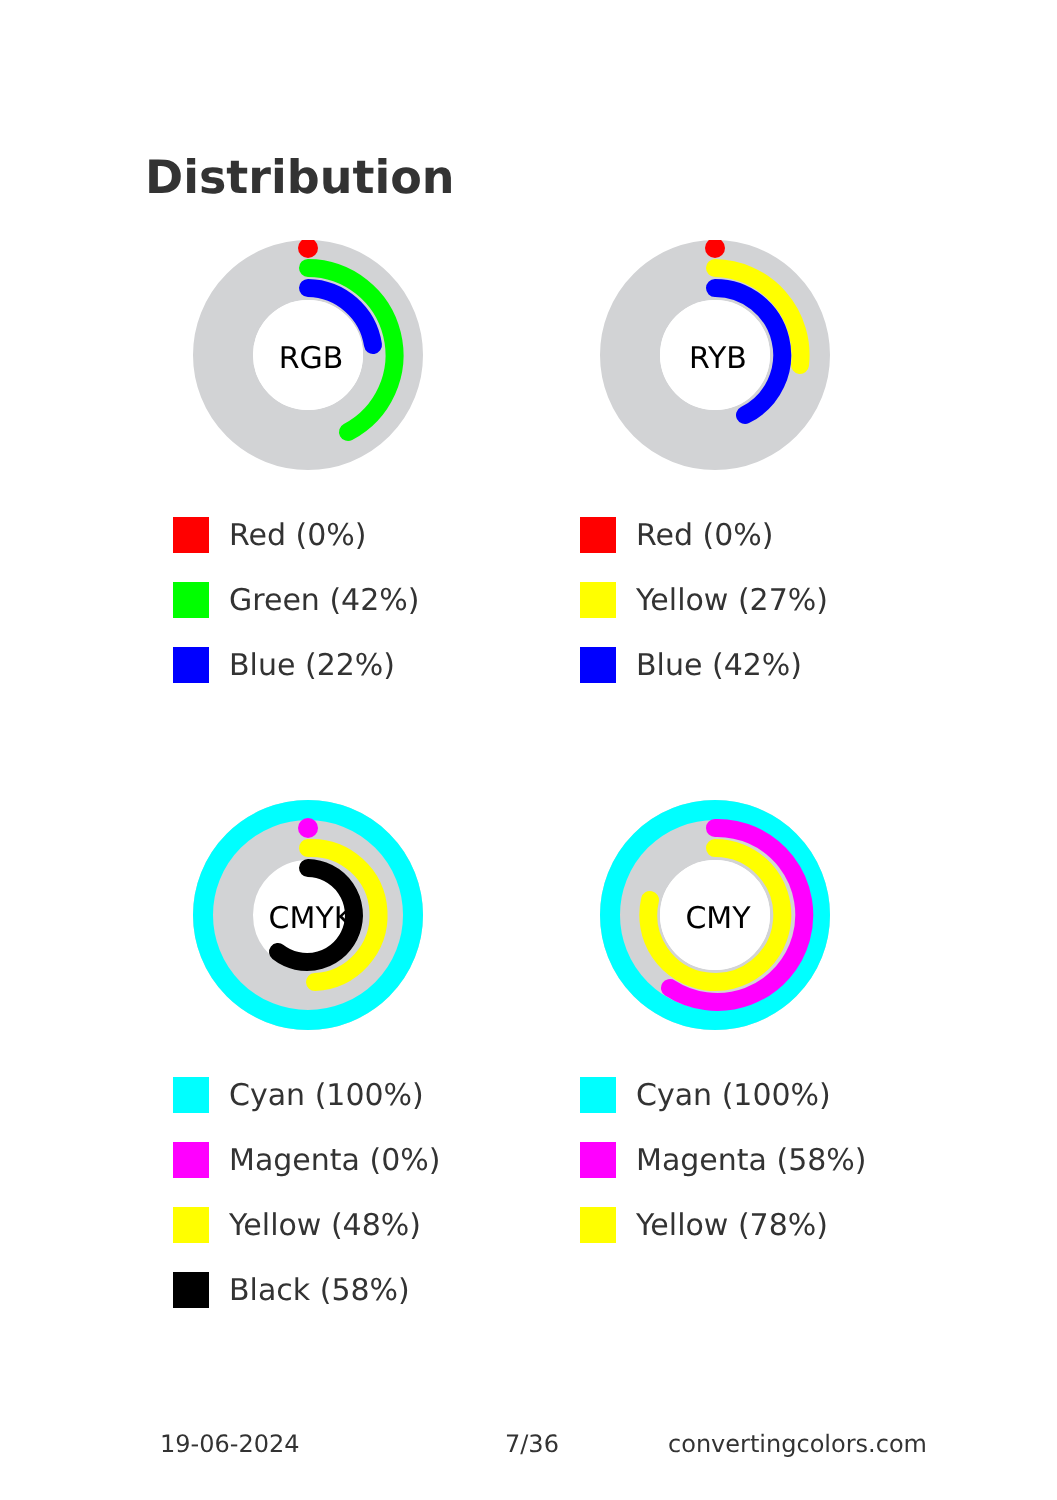Distribution
RGB
Red (0%)
Green (42%)
Blue (22%)
RYB
Red (0%)
Yellow (27%)
Blue (42%)
CMYK
Cyan (100%)
Magenta (0%)
Yellow (48%)
Black (58%)
CMY
Cyan (100%)
Magenta (58%)
Yellow (78%)
19-06-2024 7/36 convertingcolors.com